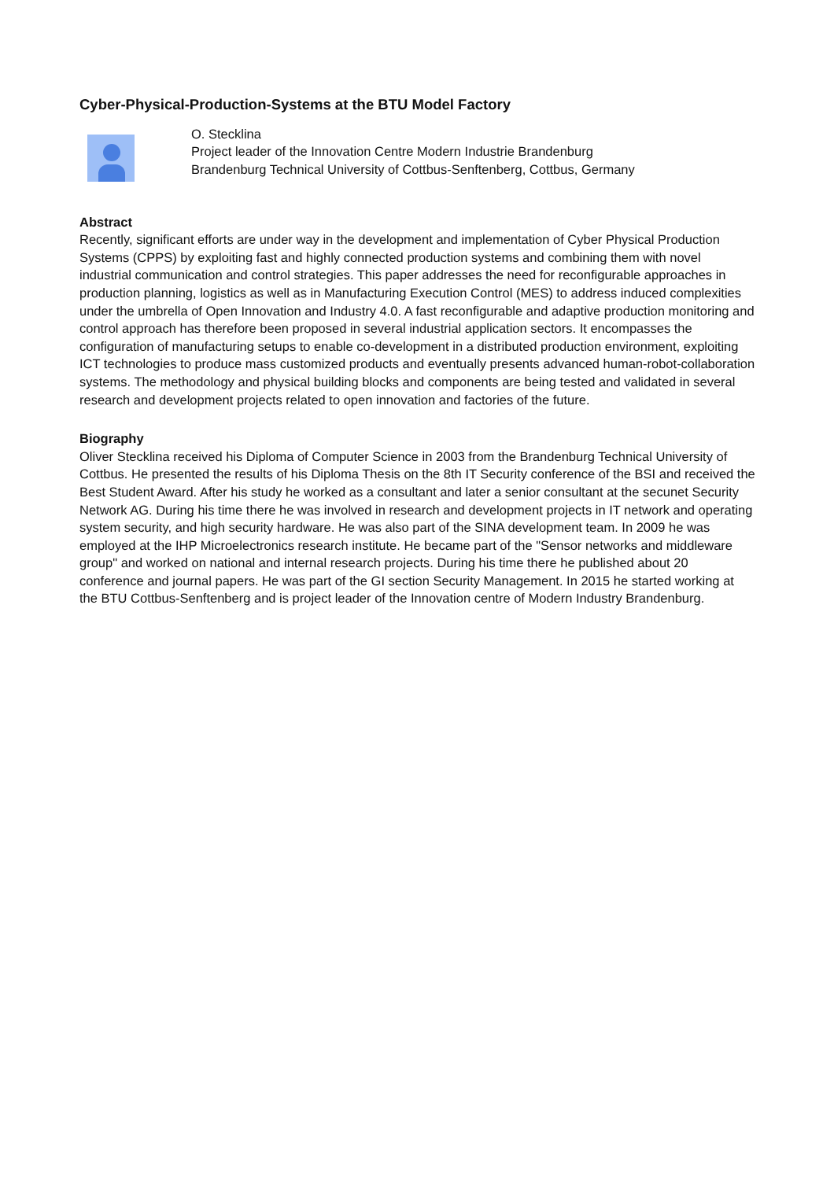Cyber-Physical-Production-Systems at the BTU Model Factory
O. Stecklina
Project leader of the Innovation Centre Modern Industrie Brandenburg
Brandenburg Technical University of Cottbus-Senftenberg, Cottbus, Germany
Abstract
Recently, significant efforts are under way in the development and implementation of Cyber Physical Production Systems (CPPS) by exploiting fast and highly connected production systems and combining them with novel industrial communication and control strategies. This paper addresses the need for reconfigurable approaches in production planning, logistics as well as in Manufacturing Execution Control (MES) to address induced complexities under the umbrella of Open Innovation and Industry 4.0. A fast reconfigurable and adaptive production monitoring and control approach has therefore been proposed in several industrial application sectors. It encompasses the configuration of manufacturing setups to enable co-development in a distributed production environment, exploiting ICT technologies to produce mass customized products and eventually presents advanced human-robot-collaboration systems. The methodology and physical building blocks and components are being tested and validated in several research and development projects related to open innovation and factories of the future.
Biography
Oliver Stecklina received his Diploma of Computer Science in 2003 from the Brandenburg Technical University of Cottbus. He presented the results of his Diploma Thesis on the 8th IT Security conference of the BSI and received the Best Student Award. After his study he worked as a consultant and later a senior consultant at the secunet Security Network AG. During his time there he was involved in research and development projects in IT network and operating system security, and high security hardware. He was also part of the SINA development team. In 2009 he was employed at the IHP Microelectronics research institute. He became part of the "Sensor networks and middleware group" and worked on national and internal research projects. During his time there he published about 20 conference and journal papers. He was part of the GI section Security Management. In 2015 he started working at the BTU Cottbus-Senftenberg and is project leader of the Innovation centre of Modern Industry Brandenburg.